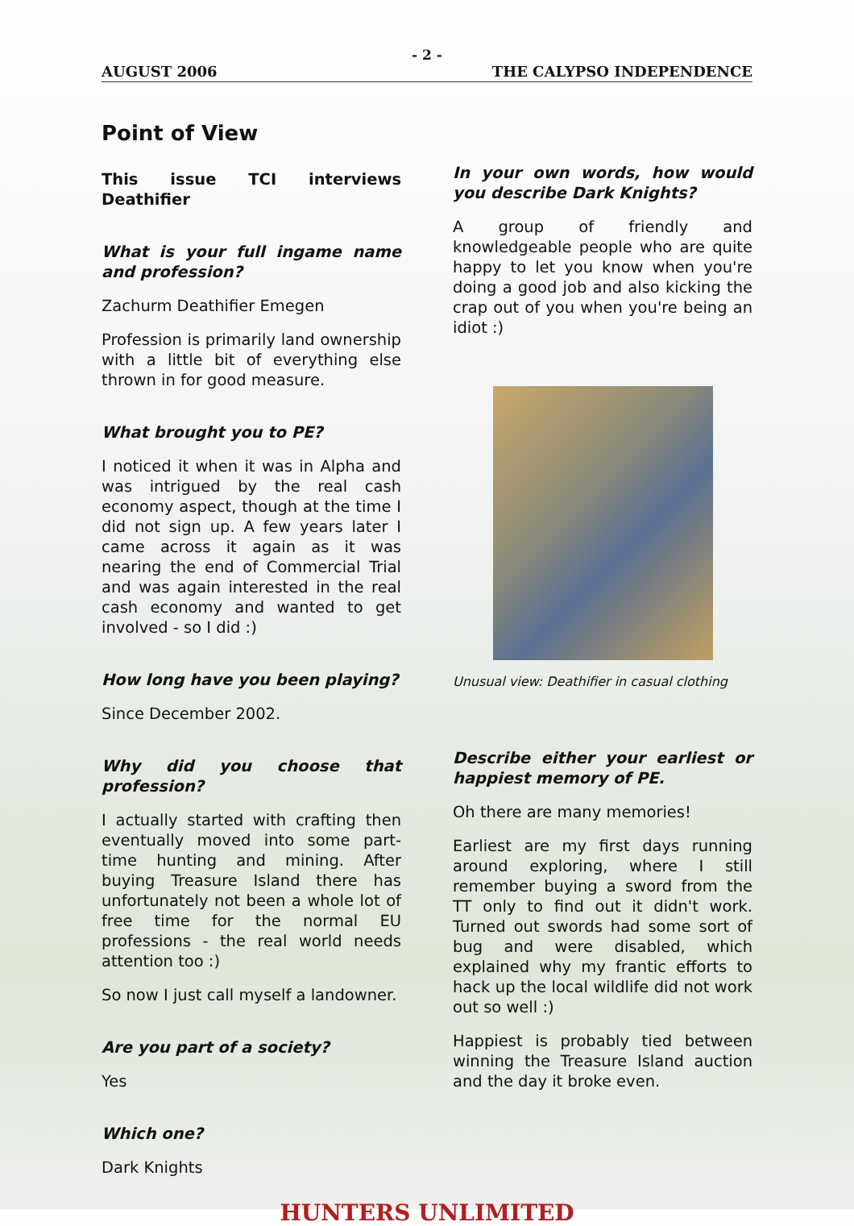- 2 -
AUGUST 2006 THE CALYPSO INDEPENDENCE
Point of View
This issue TCI interviews Deathifier
What is your full ingame name and profession?
Zachurm Deathifier Emegen
Profession is primarily land ownership with a little bit of everything else thrown in for good measure.
What brought you to PE?
I noticed it when it was in Alpha and was intrigued by the real cash economy aspect, though at the time I did not sign up. A few years later I came across it again as it was nearing the end of Commercial Trial and was again interested in the real cash economy and wanted to get involved - so I did :)
How long have you been playing?
Since December 2002.
Why did you choose that profession?
I actually started with crafting then eventually moved into some part-time hunting and mining. After buying Treasure Island there has unfortunately not been a whole lot of free time for the normal EU professions - the real world needs attention too :)
So now I just call myself a landowner.
Are you part of a society?
Yes
Which one?
Dark Knights
In your own words, how would you describe Dark Knights?
A group of friendly and knowledgeable people who are quite happy to let you know when you're doing a good job and also kicking the crap out of you when you're being an idiot :)
Unusual view: Deathifier in casual clothing
Describe either your earliest or happiest memory of PE.
Oh there are many memories!
Earliest are my first days running around exploring, where I still remember buying a sword from the TT only to find out it didn't work. Turned out swords had some sort of bug and were disabled, which explained why my frantic efforts to hack up the local wildlife did not work out so well :)
Happiest is probably tied between winning the Treasure Island auction and the day it broke even.
HUNTERS UNLIMITED